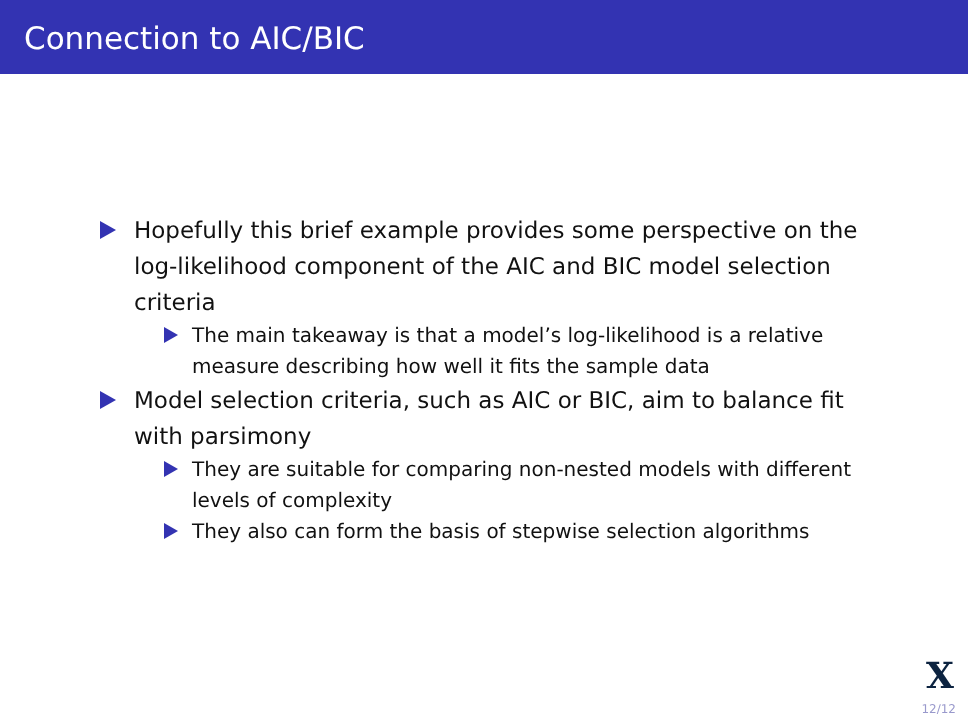Connection to AIC/BIC
Hopefully this brief example provides some perspective on the log-likelihood component of the AIC and BIC model selection criteria
The main takeaway is that a model’s log-likelihood is a relative measure describing how well it fits the sample data
Model selection criteria, such as AIC or BIC, aim to balance fit with parsimony
They are suitable for comparing non-nested models with different levels of complexity
They also can form the basis of stepwise selection algorithms
X
12/12